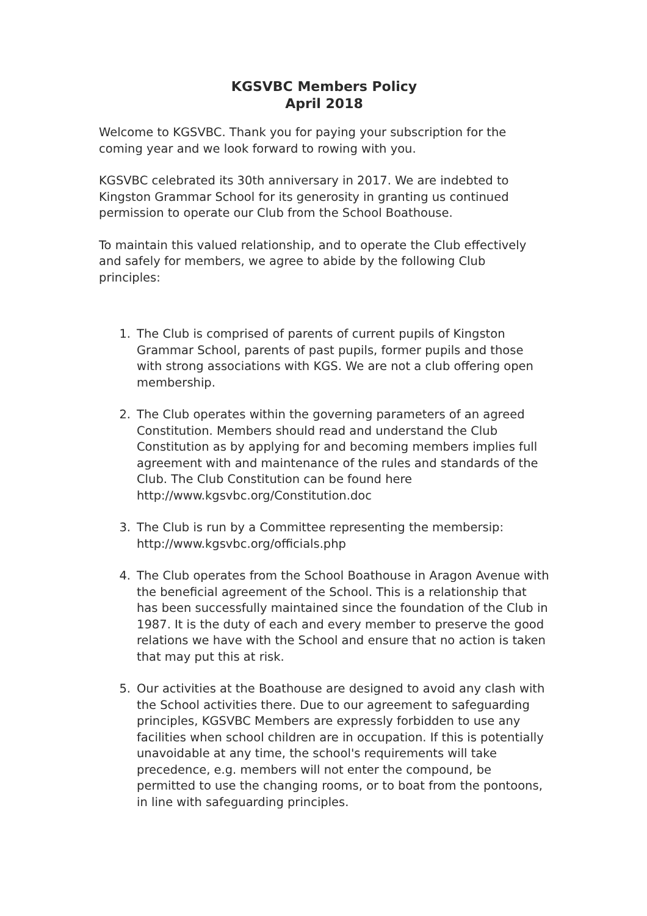KGSVBC Members Policy
April 2018
Welcome to KGSVBC. Thank you for paying your subscription for the coming year and we look forward to rowing with you.
KGSVBC celebrated its 30th anniversary in 2017. We are indebted to Kingston Grammar School for its generosity in granting us continued permission to operate our Club from the School Boathouse.
To maintain this valued relationship, and to operate the Club effectively and safely for members, we agree to abide by the following Club principles:
1. The Club is comprised of parents of current pupils of Kingston Grammar School, parents of past pupils, former pupils and those with strong associations with KGS. We are not a club offering open membership.
2. The Club operates within the governing parameters of an agreed Constitution. Members should read and understand the Club Constitution as by applying for and becoming members implies full agreement with and maintenance of the rules and standards of the Club. The Club Constitution can be found here http://www.kgsvbc.org/Constitution.doc
3. The Club is run by a Committee representing the membersip: http://www.kgsvbc.org/officials.php
4. The Club operates from the School Boathouse in Aragon Avenue with the beneficial agreement of the School. This is a relationship that has been successfully maintained since the foundation of the Club in 1987. It is the duty of each and every member to preserve the good relations we have with the School and ensure that no action is taken that may put this at risk.
5. Our activities at the Boathouse are designed to avoid any clash with the School activities there. Due to our agreement to safeguarding principles, KGSVBC Members are expressly forbidden to use any facilities when school children are in occupation. If this is potentially unavoidable at any time, the school's requirements will take precedence, e.g. members will not enter the compound, be permitted to use the changing rooms, or to boat from the pontoons, in line with safeguarding principles.